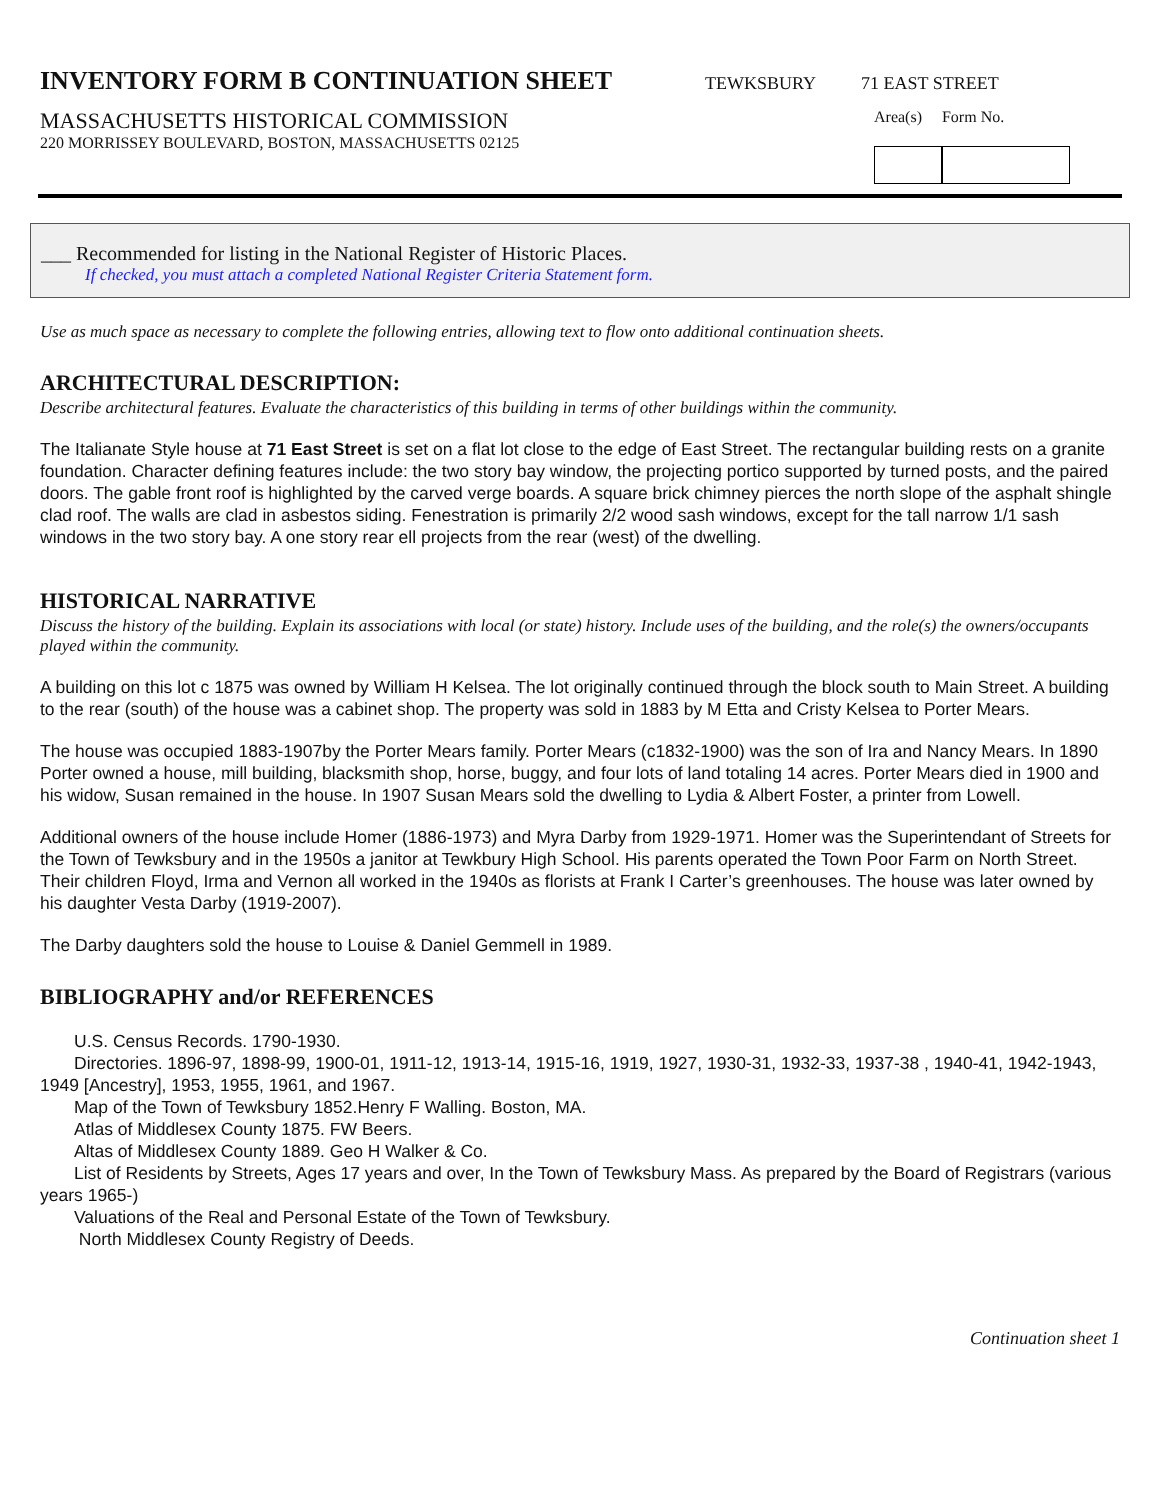INVENTORY FORM B CONTINUATION SHEET
TEWKSBURY 71 EAST STREET
MASSACHUSETTS HISTORICAL COMMISSION
220 MORRISSEY BOULEVARD, BOSTON, MASSACHUSETTS 02125
Area(s) Form No.
___ Recommended for listing in the National Register of Historic Places.
If checked, you must attach a completed National Register Criteria Statement form.
Use as much space as necessary to complete the following entries, allowing text to flow onto additional continuation sheets.
ARCHITECTURAL DESCRIPTION:
Describe architectural features. Evaluate the characteristics of this building in terms of other buildings within the community.
The Italianate Style house at 71 East Street is set on a flat lot close to the edge of East Street. The rectangular building rests on a granite foundation. Character defining features include: the two story bay window, the projecting portico supported by turned posts, and the paired doors. The gable front roof is highlighted by the carved verge boards. A square brick chimney pierces the north slope of the asphalt shingle clad roof. The walls are clad in asbestos siding. Fenestration is primarily 2/2 wood sash windows, except for the tall narrow 1/1 sash windows in the two story bay. A one story rear ell projects from the rear (west) of the dwelling.
HISTORICAL NARRATIVE
Discuss the history of the building. Explain its associations with local (or state) history. Include uses of the building, and the role(s) the owners/occupants played within the community.
A building on this lot c 1875 was owned by William H Kelsea. The lot originally continued through the block south to Main Street. A building to the rear (south) of the house was a cabinet shop. The property was sold in 1883 by M Etta and Cristy Kelsea to Porter Mears.
The house was occupied 1883-1907by the Porter Mears family. Porter Mears (c1832-1900) was the son of Ira and Nancy Mears. In 1890 Porter owned a house, mill building, blacksmith shop, horse, buggy, and four lots of land totaling 14 acres. Porter Mears died in 1900 and his widow, Susan remained in the house. In 1907 Susan Mears sold the dwelling to Lydia & Albert Foster, a printer from Lowell.
Additional owners of the house include Homer (1886-1973) and Myra Darby from 1929-1971. Homer was the Superintendant of Streets for the Town of Tewksbury and in the 1950s a janitor at Tewkbury High School. His parents operated the Town Poor Farm on North Street. Their children Floyd, Irma and Vernon all worked in the 1940s as florists at Frank I Carter’s greenhouses. The house was later owned by his daughter Vesta Darby (1919-2007).
The Darby daughters sold the house to Louise & Daniel Gemmell in 1989.
BIBLIOGRAPHY and/or REFERENCES
U.S. Census Records. 1790-1930.
Directories. 1896-97, 1898-99, 1900-01, 1911-12, 1913-14, 1915-16, 1919, 1927, 1930-31, 1932-33, 1937-38 , 1940-41, 1942-1943, 1949 [Ancestry], 1953, 1955, 1961, and 1967.
Map of the Town of Tewksbury 1852.Henry F Walling. Boston, MA.
Atlas of Middlesex County 1875. FW Beers.
Altas of Middlesex County 1889. Geo H Walker & Co.
List of Residents by Streets, Ages 17 years and over, In the Town of Tewksbury Mass. As prepared by the Board of Registrars (various years 1965-)
Valuations of the Real and Personal Estate of the Town of Tewksbury.
North Middlesex County Registry of Deeds.
Continuation sheet 1